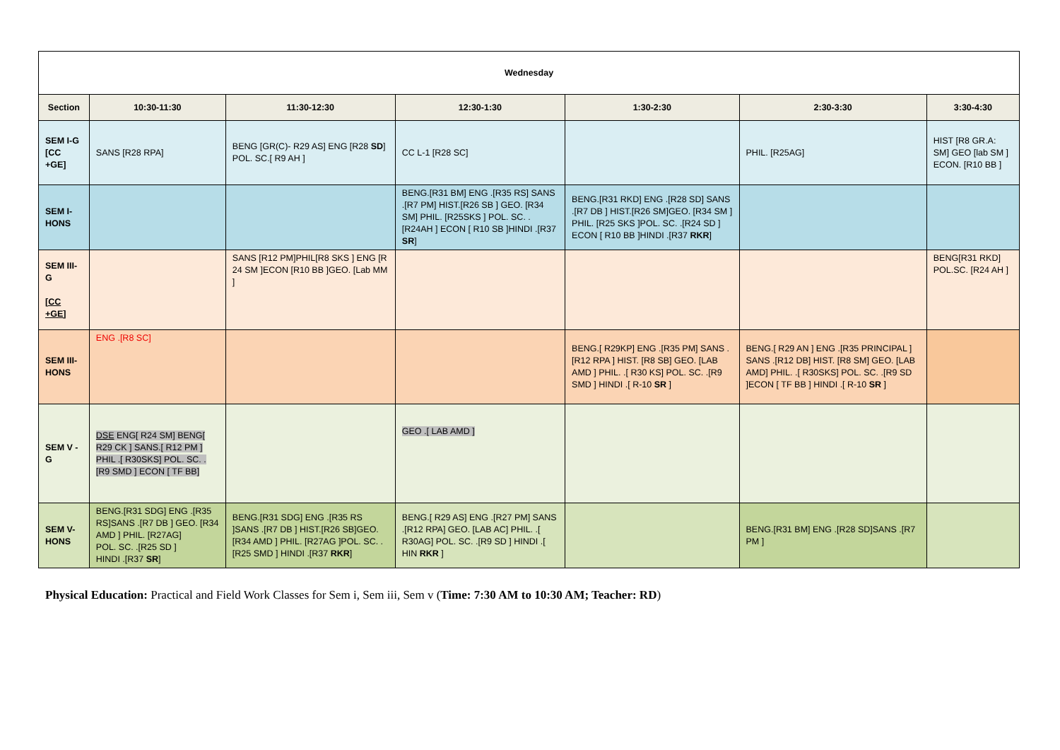| Wednesday | | | | | | |
| --- | --- | --- | --- | --- | --- | --- |
| Section | 10:30-11:30 | 11:30-12:30 | 12:30-1:30 | 1:30-2:30 | 2:30-3:30 | 3:30-4:30 |
| SEM I-G [CC +GE] | SANS [R28 RPA] | BENG [GR(C)- R29 AS] ENG [R28 SD ] POL. SC.[ R9 AH ] | CC L-1 [R28 SC] | | PHIL. [R25AG] | HIST [R8 GR.A: SM] GEO [lab SM ] ECON. [R10 BB ] |
| SEM I-HONS | | | BENG.[R31 BM] ENG .[R35 RS] SANS .[R7 PM] HIST.[R26 SB ] GEO. [R34 SM] PHIL. [R25SKS ] POL. SC. .[R24AH ] ECON [ R10 SB ]HINDI .[R37 SR ] | BENG.[R31 RKD] ENG .[R28 SD] SANS .[R7 DB ] HIST.[R26 SM]GEO. [R34 SM ] PHIL. [R25 SKS ]POL. SC. .[R24 SD ] ECON [ R10 BB ]HINDI .[R37 RKR ] | | |
| SEM III-G [CC +GE] | | SANS [R12 PM]PHIL[R8 SKS ] ENG [R 24 SM ]ECON [R10 BB ]GEO. [Lab MM ] | | | | BENG[R31 RKD] POL.SC. [R24 AH ] |
| SEM III-HONS | ENG .[R8 SC] | | | BENG.[ R29KP] ENG .[R35 PM] SANS .[R12 RPA ] HIST. [R8 SB] GEO. [LAB AMD ] PHIL. .[ R30 KS] POL. SC. .[R9 SMD ] HINDI .[ R-10 SR ] | BENG.[ R29 AN ] ENG .[R35 PRINCIPAL ] SANS .[R12 DB] HIST. [R8 SM] GEO. [LAB AMD] PHIL. .[ R30SKS] POL. SC. .[R9 SD ]ECON [ TF BB ] HINDI .[ R-10 SR ] | |
| SEM V - G | DSE ENG[ R24 SM] BENG[ R29 CK ] SANS.[ R12 PM ] PHIL .[ R30SKS] POL. SC. .[R9 SMD ] ECON [ TF BB] | | GEO .[ LAB AMD ] | | | |
| SEM V-HONS | BENG.[R31 SDG] ENG .[R35 RS]SANS .[R7 DB ] GEO. [R34 AMD ] PHIL. [R27AG] POL. SC. .[R25 SD ] HINDI .[R37 SR ] | BENG.[R31 SDG] ENG .[R35 RS ]SANS .[R7 DB ] HIST.[R26 SB]GEO. [R34 AMD ] PHIL. [R27AG ]POL. SC. .[R25 SMD ] HINDI .[R37 RKR ] | BENG.[ R29 AS] ENG .[R27 PM] SANS .[R12 RPA] GEO. [LAB AC] PHIL. .[ R30AG] POL. SC. .[R9 SD ] HINDI .[ HIN RKR ] | | BENG.[R31 BM] ENG .[R28 SD]SANS .[R7 PM ] | |
Physical Education: Practical and Field Work Classes for Sem i, Sem iii, Sem v (Time: 7:30 AM to 10:30 AM; Teacher: RD)